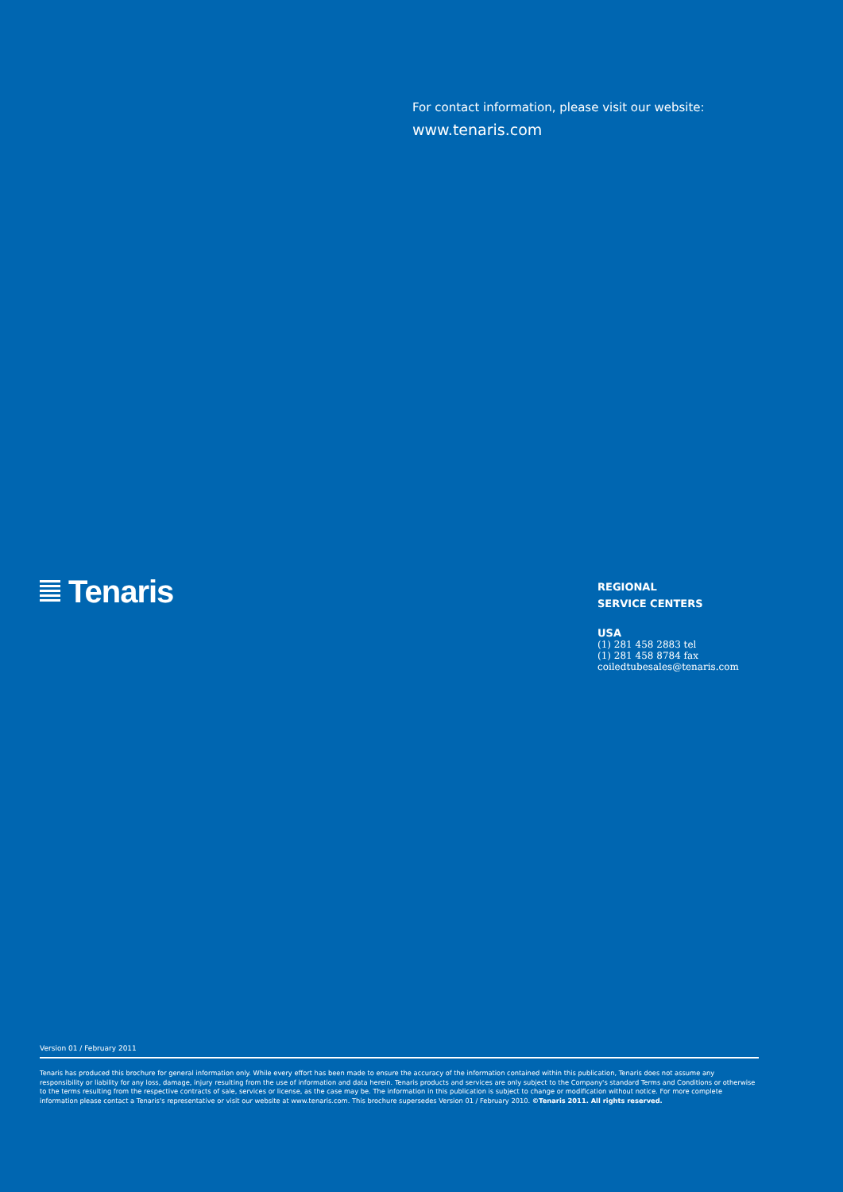For contact information, please visit our website:
www.tenaris.com
Tenaris
REGIONAL
SERVICE CENTERS
USA
(1) 281 458 2883 tel
(1) 281 458 8784 fax
coiledtubesales@tenaris.com
Version 01 / February 2011
Tenaris has produced this brochure for general information only. While every effort has been made to ensure the accuracy of the information contained within this publication, Tenaris does not assume any responsibility or liability for any loss, damage, injury resulting from the use of information and data herein. Tenaris products and services are only subject to the Company's standard Terms and Conditions or otherwise to the terms resulting from the respective contracts of sale, services or license, as the case may be. The information in this publication is subject to change or modification without notice. For more complete information please contact a Tenaris's representative or visit our website at www.tenaris.com. This brochure supersedes Version 01 / February 2010. ©Tenaris 2011. All rights reserved.